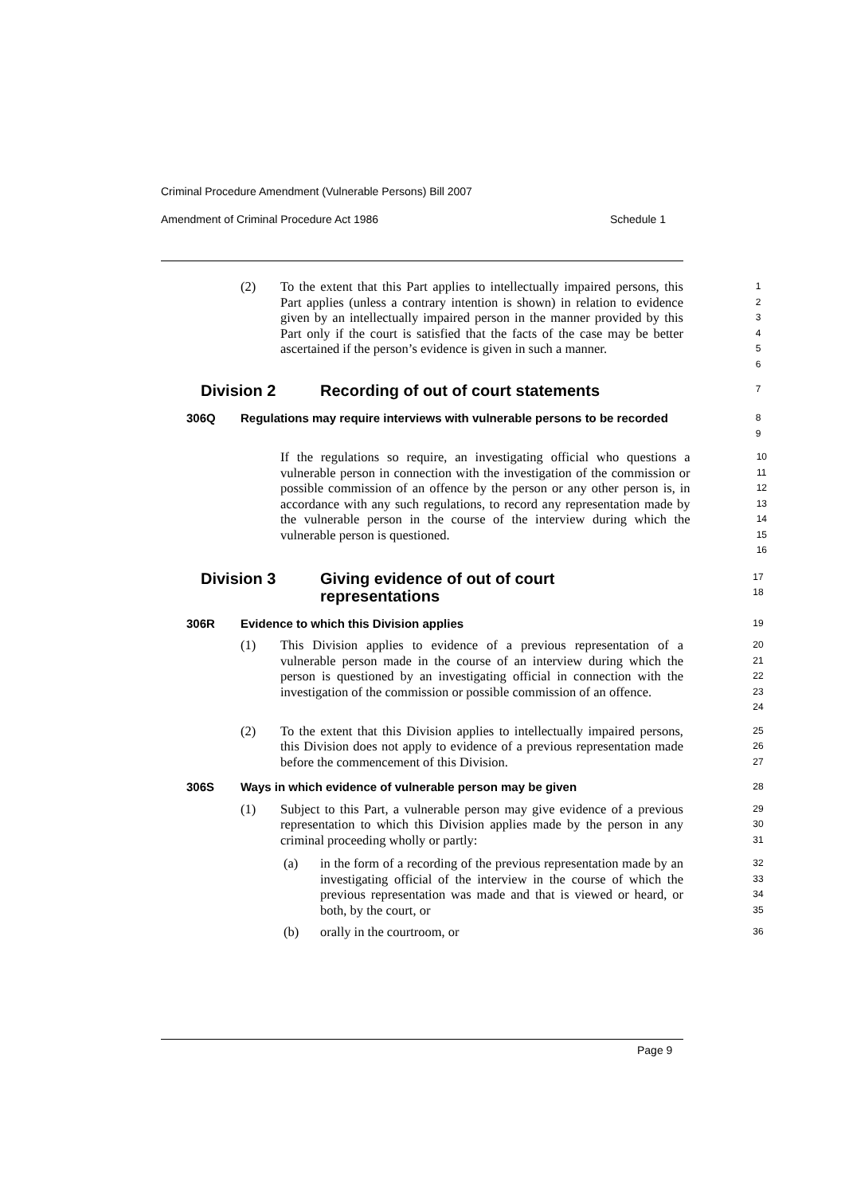Criminal Procedure Amendment (Vulnerable Persons) Bill 2007
Amendment of Criminal Procedure Act 1986 Schedule 1
(2) To the extent that this Part applies to intellectually impaired persons, this Part applies (unless a contrary intention is shown) in relation to evidence given by an intellectually impaired person in the manner provided by this Part only if the court is satisfied that the facts of the case may be better ascertained if the person’s evidence is given in such a manner.
1
2
3
4
5
6
Division 2 Recording of out of court statements
7
306Q Regulations may require interviews with vulnerable persons to be recorded
8
9
If the regulations so require, an investigating official who questions a vulnerable person in connection with the investigation of the commission or possible commission of an offence by the person or any other person is, in accordance with any such regulations, to record any representation made by the vulnerable person in the course of the interview during which the vulnerable person is questioned.
10
11
12
13
14
15
16
Division 3 Giving evidence of out of court
representations
17
18
306R Evidence to which this Division applies
19
(1) This Division applies to evidence of a previous representation of a vulnerable person made in the course of an interview during which the person is questioned by an investigating official in connection with the investigation of the commission or possible commission of an offence.
20
21
22
23
24
(2) To the extent that this Division applies to intellectually impaired persons, this Division does not apply to evidence of a previous representation made before the commencement of this Division.
25
26
27
306S Ways in which evidence of vulnerable person may be given
28
(1) Subject to this Part, a vulnerable person may give evidence of a previous representation to which this Division applies made by the person in any criminal proceeding wholly or partly:
29
30
31
(a) in the form of a recording of the previous representation made by an investigating official of the interview in the course of which the previous representation was made and that is viewed or heard, or both, by the court, or
32
33
34
35
(b) orally in the courtroom, or
36
Page 9